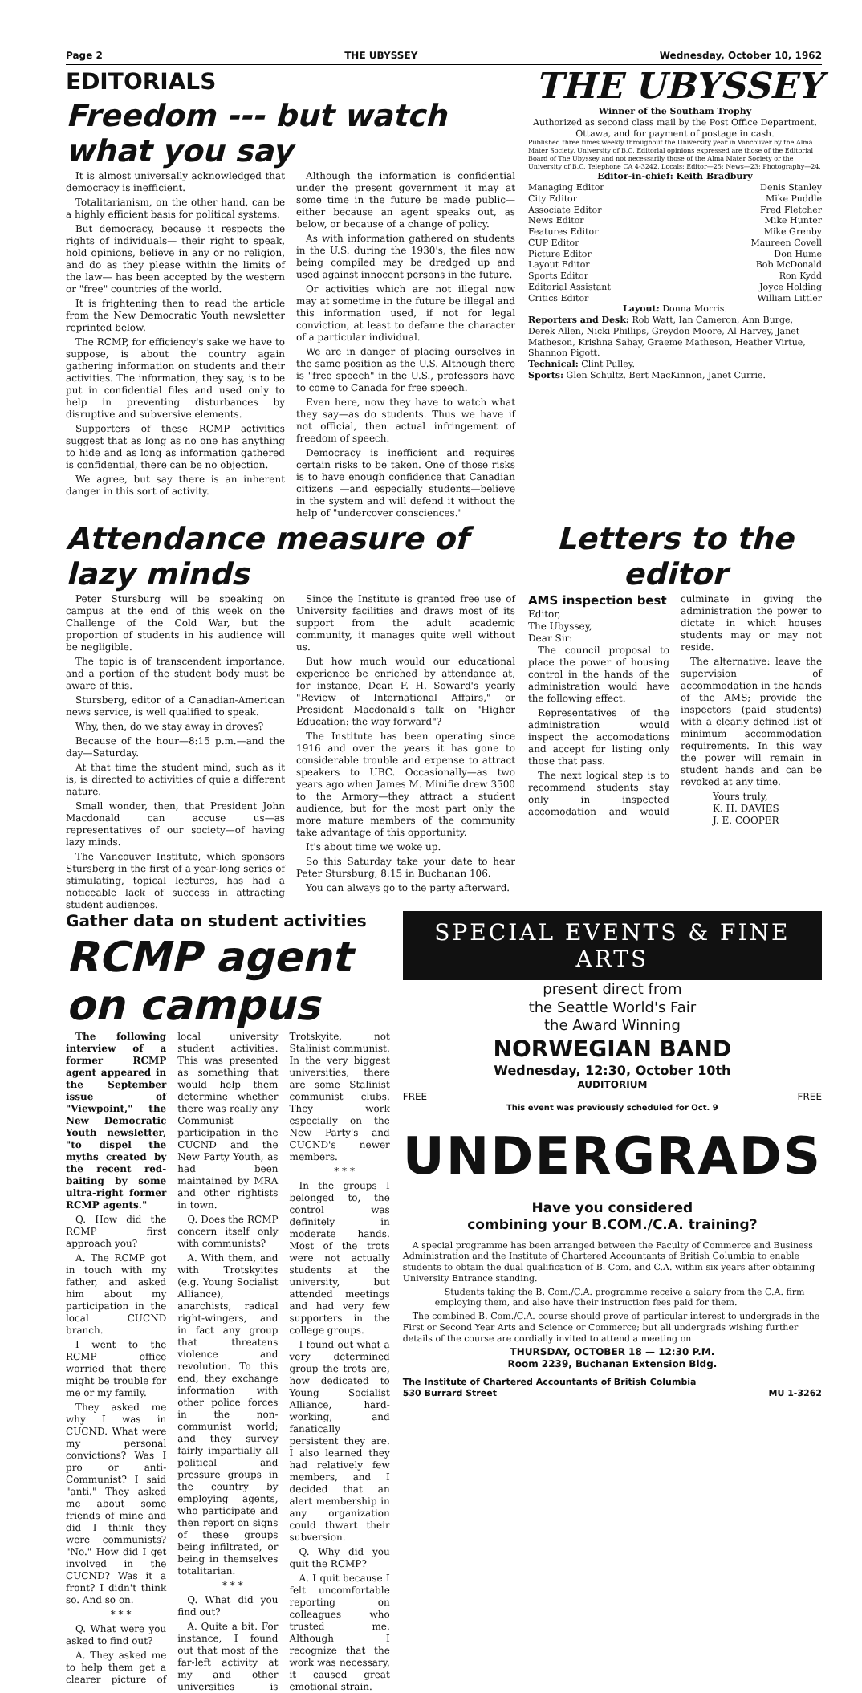Page 2 THE UBYSSEY Wednesday, October 10, 1962
EDITORIALS
Freedom --- but watch what you say
It is almost universally acknowledged that democracy is inefficient.
Totalitarianism, on the other hand, can be a highly efficient basis for political systems.
But democracy, because it respects the rights of individuals— their right to speak, hold opinions, believe in any or no religion, and do as they please within the limits of the law— has been accepted by the western or "free" countries of the world.
It is frightening then to read the article from the New Democratic Youth newsletter reprinted below.
The RCMP, for efficiency's sake we have to suppose, is about the country again gathering information on students and their activities. The information, they say, is to be put in confidential files and used only to help in preventing disturbances by disruptive and subversive elements.
Supporters of these RCMP activities suggest that as long as no one has anything to hide and as long as information gathered is confidential, there can be no objection.
We agree, but say there is an inherent danger in this sort of activity.
Although the information is confidential under the present government it may at some time in the future be made public—either because an agent speaks out, as below, or because of a change of policy.
As with information gathered on students in the U.S. during the 1930's, the files now being compiled may be dredged up and used against innocent persons in the future.
Or activities which are not illegal now may at sometime in the future be illegal and this information used, if not for legal conviction, at least to defame the character of a particular individual.
We are in danger of placing ourselves in the same position as the U.S. Although there is "free speech" in the U.S., professors have to come to Canada for free speech.
Even here, now they have to watch what they say—as do students. Thus we have if not official, then actual infringement of freedom of speech.
Democracy is inefficient and requires certain risks to be taken. One of those risks is to have enough confidence that Canadian citizens —and especially students—believe in the system and will defend it without the help of "undercover consciences."
THE UBYSSEY
Winner of the Southam Trophy
Authorized as second class mail by the Post Office Department, Ottawa, and for payment of postage in cash.
Published three times weekly throughout the University year in Vancouver by the Alma Mater Society, University of B.C. Editorial opinions expressed are those of the Editorial Board of The Ubyssey and not necessarily those of the Alma Mater Society or the University of B.C. Telephone CA 4-3242, Locals: Editor—25; News—23; Photography—24.
Editor-in-chief: Keith Bradbury
Managing Editor Denis Stanley
City Editor Mike Puddle
Associate Editor Fred Fletcher
News Editor Mike Hunter
Features Editor Mike Grenby
CUP Editor Maureen Covell
Picture Editor Don Hume
Layout Editor Bob McDonald
Sports Editor Ron Kydd
Editorial Assistant Joyce Holding
Critics Editor William Littler
Layout: Donna Morris.
Reporters and Desk: Rob Watt, Ian Cameron, Ann Burge, Derek Allen, Nicki Phillips, Greydon Moore, Al Harvey, Janet Matheson, Krishna Sahay, Graeme Matheson, Heather Virtue, Shannon Pigott.
Technical: Clint Pulley.
Sports: Glen Schultz, Bert MacKinnon, Janet Currie.
Attendance measure of lazy minds
Peter Stursburg will be speaking on campus at the end of this week on the Challenge of the Cold War, but the proportion of students in his audience will be negligible.
The topic is of transcendent importance, and a portion of the student body must be aware of this.
Stursberg, editor of a Canadian-American news service, is well qualified to speak.
Why, then, do we stay away in droves?
Because of the hour—8:15 p.m.—and the day—Saturday.
At that time the student mind, such as it is, is directed to activities of quie a different nature.
Small wonder, then, that President John Macdonald can accuse us—as representatives of our society—of having lazy minds.
The Vancouver Institute, which sponsors Stursberg in the first of a year-long series of stimulating, topical lectures, has had a noticeable lack of success in attracting student audiences.
Since the Institute is granted free use of University facilities and draws most of its support from the adult academic community, it manages quite well without us.
But how much would our educational experience be enriched by attendance at, for instance, Dean F. H. Soward's yearly "Review of International Affairs," or President Macdonald's talk on "Higher Education: the way forward"?
The Institute has been operating since 1916 and over the years it has gone to considerable trouble and expense to attract speakers to UBC. Occasionally—as two years ago when James M. Minifie drew 3500 to the Armory—they attract a student audience, but for the most part only the more mature members of the community take advantage of this opportunity.
It's about time we woke up.
So this Saturday take your date to hear Peter Stursburg, 8:15 in Buchanan 106.
You can always go to the party afterward.
Letters to the editor
AMS inspection best
Editor,
The Ubyssey,
Dear Sir:
The council proposal to place the power of housing control in the hands of the administration would have the following effect.
Representatives of the administration would inspect the accomodations and accept for listing only those that pass.
The next logical step is to recommend students stay only in inspected accomodation and would culminate in giving the administration the power to dictate in which houses students may or may not reside.
The alternative: leave the supervision of accommodation in the hands of the AMS; provide the inspectors (paid students) with a clearly defined list of minimum accommodation requirements. In this way the power will remain in student hands and can be revoked at any time.
Yours truly,
K. H. DAVIES
J. E. COOPER
Gather data on student activities
RCMP agent on campus
The following interview of a former RCMP agent appeared in the September issue of "Viewpoint," the New Democratic Youth newsletter, "to dispel the myths created by the recent red-baiting by some ultra-right former RCMP agents."
Q. How did the RCMP first approach you?
A. The RCMP got in touch with my father, and asked him about my participation in the local CUCND branch.
I went to the RCMP office worried that there might be trouble for me or my family.
They asked me why I was in CUCND. What were my personal convictions? Was I pro or anti-Communist? I said "anti." They asked me about some friends of mine and did I think they were communists? "No." How did I get involved in the CUCND? Was it a front? I didn't think so. And so on.
* * *
Q. What were you asked to find out?
A. They asked me to help them get a clearer picture of local university student activities. This was presented as something that would help them determine whether there was really any Communist participation in the CUCND and the New Party Youth, as had been maintained by MRA and other rightists in town.
Q. Does the RCMP concern itself only with communists?
A. With them, and with Trotskyites (e.g. Young Socialist Alliance), anarchists, radical right-wingers, and in fact any group that threatens violence and revolution. To this end, they exchange information with other police forces in the non-communist world; and they survey fairly impartially all political and pressure groups in the country by employing agents, who participate and then report on signs of these groups being infiltrated, or being in themselves totalitarian.
* * *
Q. What did you find out?
A. Quite a bit. For instance, I found out that most of the far-left activity at my and other universities is Trotskyite, not Stalinist communist. In the very biggest universities, there are some Stalinist communist clubs. They work especially on the New Party's and CUCND's newer members.
* * *
In the groups I belonged to, the control was definitely in moderate hands. Most of the trots were not actually students at the university, but attended meetings and had very few supporters in the college groups.
I found out what a very determined group the trots are, how dedicated to Young Socialist Alliance, hard-working, and fanatically persistent they are. I also learned they had relatively few members, and I decided that an alert membership in any organization could thwart their subversion.
Q. Why did you quit the RCMP?
A. I quit because I felt uncomfortable reporting on colleagues who trusted me. Although I recognize that the work was necessary, it caused great emotional strain.
SPECIAL EVENTS & FINE ARTS
present direct from
the Seattle World's Fair
the Award Winning
NORWEGIAN BAND
Wednesday, 12:30, October 10th
AUDITORIUM
FREE FREE
This event was previously scheduled for Oct. 9
UNDERGRADS
Have you considered
combining your B.COM./C.A. training?
A special programme has been arranged between the Faculty of Commerce and Business Administration and the Institute of Chartered Accountants of British Columbia to enable students to obtain the dual qualification of B. Com. and C.A. within six years after obtaining University Entrance standing.
Students taking the B. Com./C.A. programme receive a salary from the C.A. firm employing them, and also have their instruction fees paid for them.
The combined B. Com./C.A. course should prove of particular interest to undergrads in the First or Second Year Arts and Science or Commerce; but all undergrads wishing further details of the course are cordially invited to attend a meeting on
THURSDAY, OCTOBER 18 — 12:30 P.M.
Room 2239, Buchanan Extension Bldg.
The Institute of Chartered Accountants of British Columbia
530 Burrard Street MU 1-3262